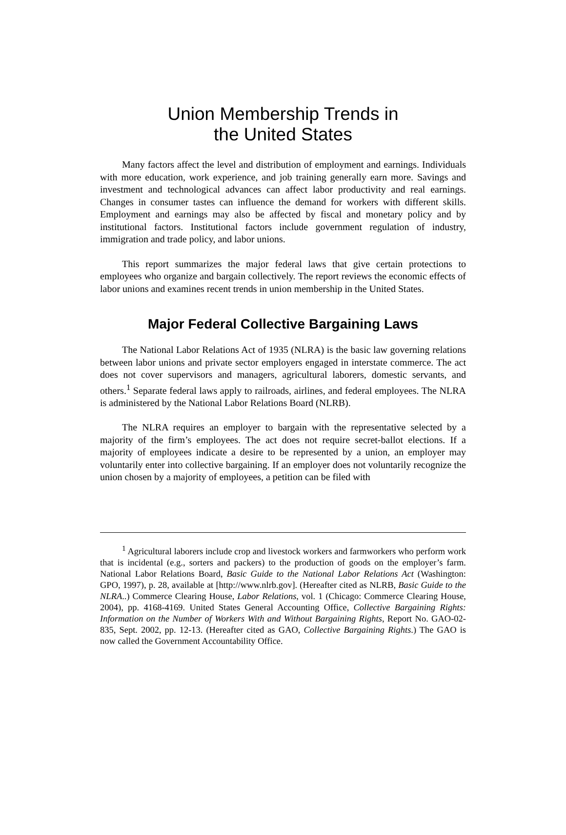Union Membership Trends in
the United States
Many factors affect the level and distribution of employment and earnings. Individuals with more education, work experience, and job training generally earn more. Savings and investment and technological advances can affect labor productivity and real earnings. Changes in consumer tastes can influence the demand for workers with different skills. Employment and earnings may also be affected by fiscal and monetary policy and by institutional factors. Institutional factors include government regulation of industry, immigration and trade policy, and labor unions.
This report summarizes the major federal laws that give certain protections to employees who organize and bargain collectively. The report reviews the economic effects of labor unions and examines recent trends in union membership in the United States.
Major Federal Collective Bargaining Laws
The National Labor Relations Act of 1935 (NLRA) is the basic law governing relations between labor unions and private sector employers engaged in interstate commerce. The act does not cover supervisors and managers, agricultural laborers, domestic servants, and others.<sup>1</sup> Separate federal laws apply to railroads, airlines, and federal employees. The NLRA is administered by the National Labor Relations Board (NLRB).
The NLRA requires an employer to bargain with the representative selected by a majority of the firm’s employees. The act does not require secret-ballot elections. If a majority of employees indicate a desire to be represented by a union, an employer may voluntarily enter into collective bargaining. If an employer does not voluntarily recognize the union chosen by a majority of employees, a petition can be filed with
<sup>1</sup> Agricultural laborers include crop and livestock workers and farmworkers who perform work that is incidental (e.g., sorters and packers) to the production of goods on the employer’s farm. National Labor Relations Board, Basic Guide to the National Labor Relations Act (Washington: GPO, 1997), p. 28, available at [http://www.nlrb.gov]. (Hereafter cited as NLRB, Basic Guide to the NLRA..) Commerce Clearing House, Labor Relations, vol. 1 (Chicago: Commerce Clearing House, 2004), pp. 4168-4169. United States General Accounting Office, Collective Bargaining Rights: Information on the Number of Workers With and Without Bargaining Rights, Report No. GAO-02-835, Sept. 2002, pp. 12-13. (Hereafter cited as GAO, Collective Bargaining Rights.) The GAO is now called the Government Accountability Office.